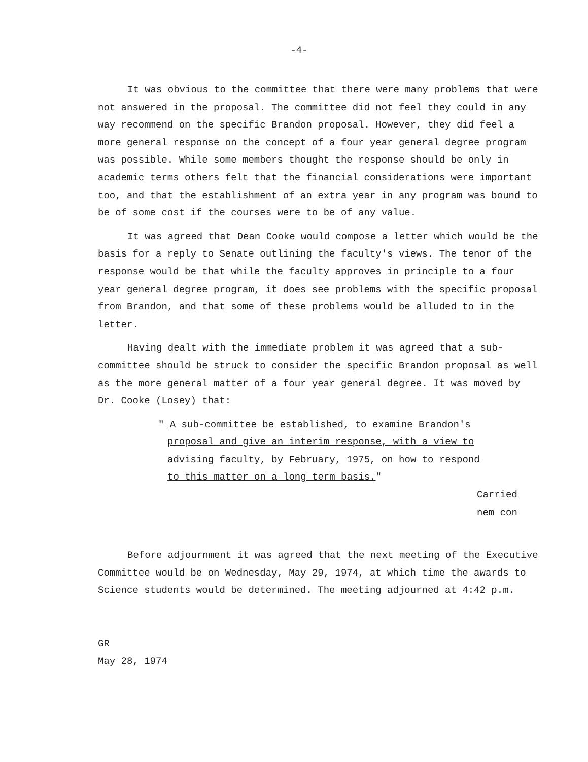-4-
It was obvious to the committee that there were many problems that were not answered in the proposal. The committee did not feel they could in any way recommend on the specific Brandon proposal. However, they did feel a more general response on the concept of a four year general degree program was possible. While some members thought the response should be only in academic terms others felt that the financial considerations were important too, and that the establishment of an extra year in any program was bound to be of some cost if the courses were to be of any value.
It was agreed that Dean Cooke would compose a letter which would be the basis for a reply to Senate outlining the faculty's views. The tenor of the response would be that while the faculty approves in principle to a four year general degree program, it does see problems with the specific proposal from Brandon, and that some of these problems would be alluded to in the letter.
Having dealt with the immediate problem it was agreed that a sub-committee should be struck to consider the specific Brandon proposal as well as the more general matter of a four year general degree. It was moved by Dr. Cooke (Losey) that:
" A sub-committee be established, to examine Brandon's proposal and give an interim response, with a view to advising faculty, by February, 1975, on how to respond to this matter on a long term basis."
Carried
nem con
Before adjournment it was agreed that the next meeting of the Executive Committee would be on Wednesday, May 29, 1974, at which time the awards to Science students would be determined. The meeting adjourned at 4:42 p.m.
GR
May 28, 1974